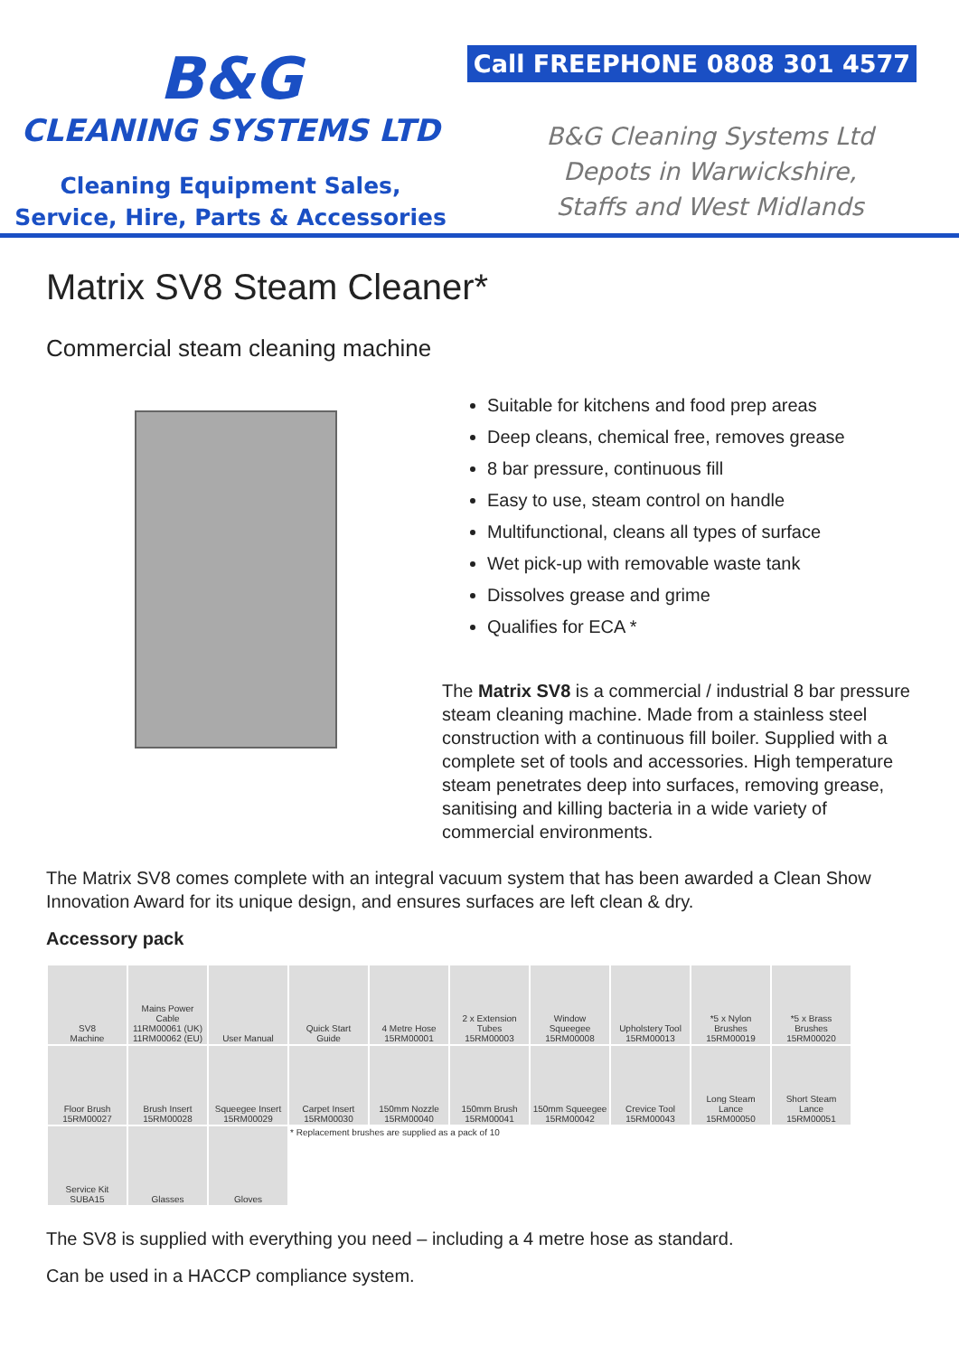B&G
CLEANING SYSTEMS LTD
Cleaning Equipment Sales,
Service, Hire, Parts & Accessories
Call FREEPHONE 0808 301 4577
B&G Cleaning Systems Ltd
Depots in Warwickshire,
Staffs and West Midlands
Matrix SV8 Steam Cleaner*
Commercial steam cleaning machine
Suitable for kitchens and food prep areas
Deep cleans, chemical free, removes grease
8 bar pressure, continuous fill
Easy to use, steam control on handle
Multifunctional, cleans all types of surface
Wet pick-up with removable waste tank
Dissolves grease and grime
Qualifies for ECA *
The Matrix SV8 is a commercial / industrial 8 bar pressure steam cleaning machine. Made from a stainless steel construction with a continuous fill boiler. Supplied with a complete set of tools and accessories. High temperature steam penetrates deep into surfaces, removing grease, sanitising and killing bacteria in a wide variety of commercial environments.
The Matrix SV8 comes complete with an integral vacuum system that has been awarded a Clean Show Innovation Award for its unique design, and ensures surfaces are left clean & dry.
Accessory pack
| SV8 Machine | Mains Power Cable 11RM00061 (UK) 11RM00062 (EU) | User Manual | Quick Start Guide | 4 Metre Hose 15RM00001 | 2 x Extension Tubes 15RM00003 | Window Squeegee 15RM00008 | Upholstery Tool 15RM00013 | *5 x Nylon Brushes 15RM00019 | *5 x Brass Brushes 15RM00020 |
| Floor Brush 15RM00027 | Brush Insert 15RM00028 | Squeegee Insert 15RM00029 | Carpet Insert 15RM00030 | 150mm Nozzle 15RM00040 | 150mm Brush 15RM00041 | 150mm Squeegee 15RM00042 | Crevice Tool 15RM00043 | Long Steam Lance 15RM00050 | Short Steam Lance 15RM00051 |
| Service Kit SUBA15 | Glasses | Gloves | * Replacement brushes are supplied as a pack of 10 | | | | | | |
The SV8 is supplied with everything you need – including a 4 metre hose as standard.
Can be used in a HACCP compliance system.